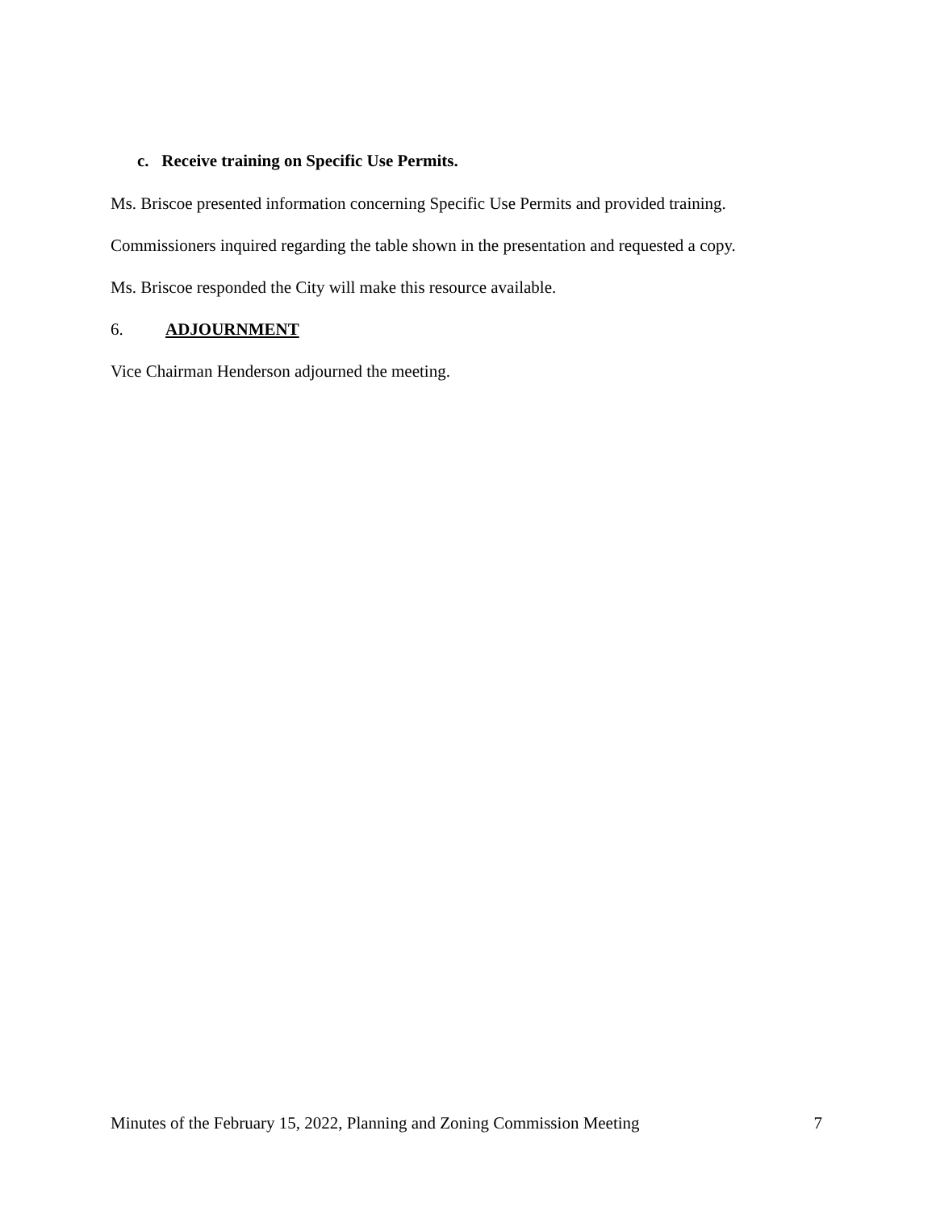c. Receive training on Specific Use Permits.
Ms. Briscoe presented information concerning Specific Use Permits and provided training.
Commissioners inquired regarding the table shown in the presentation and requested a copy.
Ms. Briscoe responded the City will make this resource available.
6. ADJOURNMENT
Vice Chairman Henderson adjourned the meeting.
Minutes of the February 15, 2022, Planning and Zoning Commission Meeting 7